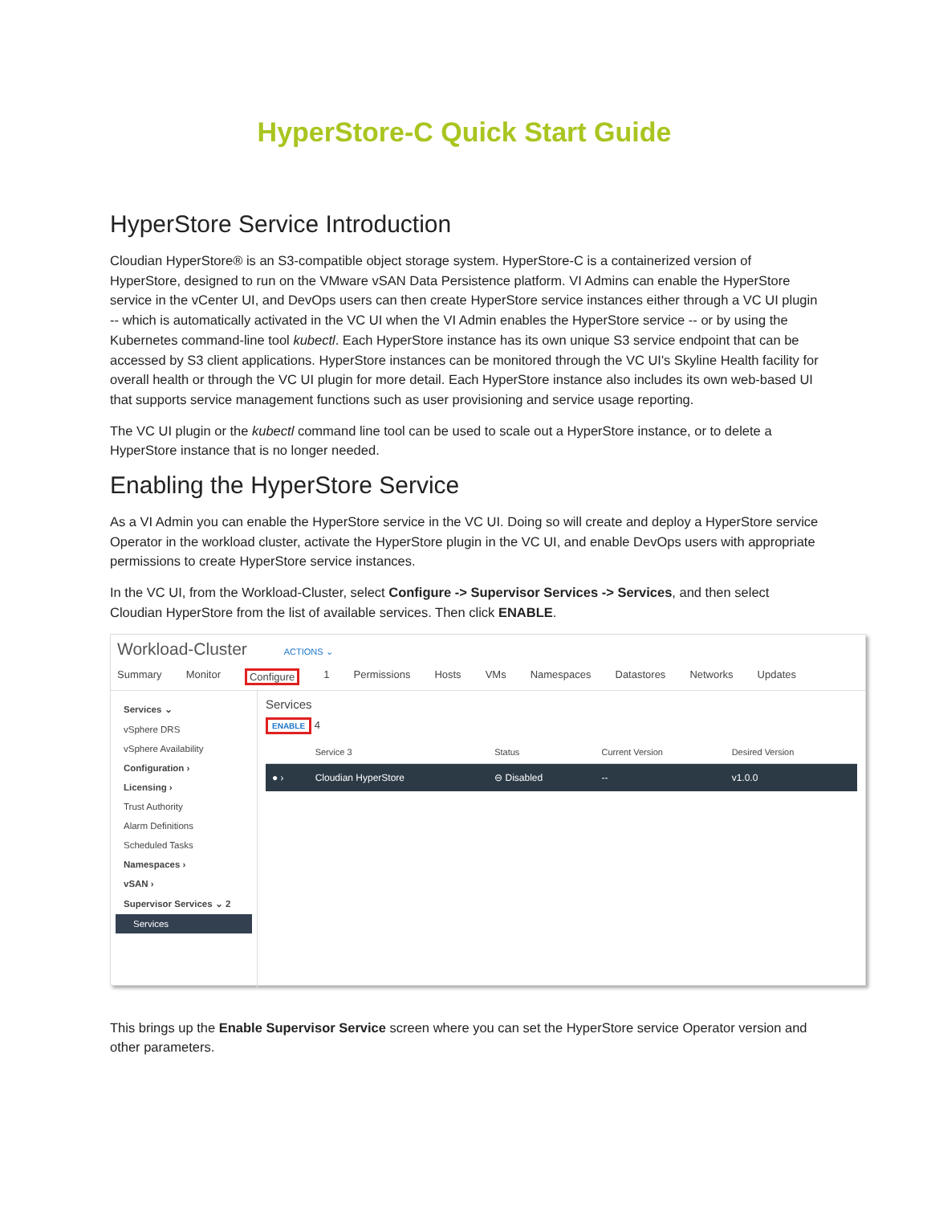HyperStore-C Quick Start Guide
HyperStore Service Introduction
Cloudian HyperStore® is an S3-compatible object storage system. HyperStore-C is a containerized version of HyperStore, designed to run on the VMware vSAN Data Persistence platform. VI Admins can enable the HyperStore service in the vCenter UI, and DevOps users can then create HyperStore service instances either through a VC UI plugin -- which is automatically activated in the VC UI when the VI Admin enables the HyperStore service -- or by using the Kubernetes command-line tool kubectl. Each HyperStore instance has its own unique S3 service endpoint that can be accessed by S3 client applications. HyperStore instances can be monitored through the VC UI's Skyline Health facility for overall health or through the VC UI plugin for more detail. Each HyperStore instance also includes its own web-based UI that supports service management functions such as user provisioning and service usage reporting.
The VC UI plugin or the kubectl command line tool can be used to scale out a HyperStore instance, or to delete a HyperStore instance that is no longer needed.
Enabling the HyperStore Service
As a VI Admin you can enable the HyperStore service in the VC UI. Doing so will create and deploy a HyperStore service Operator in the workload cluster, activate the HyperStore plugin in the VC UI, and enable DevOps users with appropriate permissions to create HyperStore service instances.
In the VC UI, from the Workload-Cluster, select Configure -> Supervisor Services -> Services, and then select Cloudian HyperStore from the list of available services. Then click ENABLE.
Workload-Cluster ACTIONS ⌄
Summary Monitor Configure 1 Permissions Hosts VMs Namespaces Datastores Networks Updates
Services ⌄
vSphere DRS
vSphere Availability
Configuration ›
Licensing ›
Trust Authority
Alarm Definitions
Scheduled Tasks
Namespaces ›
vSAN ›
Supervisor Services ⌄ 2
Services
Services
ENABLE 4
| | Service 3 | Status | Current Version | Desired Version |
| --- | --- | --- | --- | --- |
| ● › | Cloudian HyperStore | ⊖ Disabled | -- | v1.0.0 |
This brings up the Enable Supervisor Service screen where you can set the HyperStore service Operator version and other parameters.